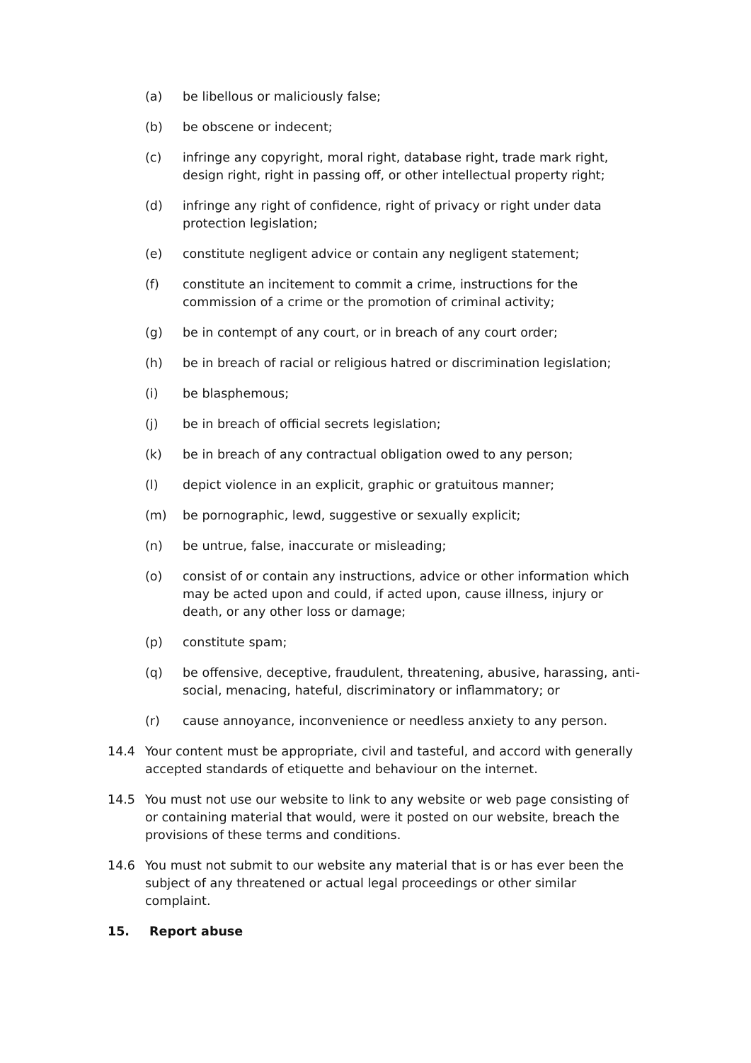(a) be libellous or maliciously false;
(b) be obscene or indecent;
(c) infringe any copyright, moral right, database right, trade mark right, design right, right in passing off, or other intellectual property right;
(d) infringe any right of confidence, right of privacy or right under data protection legislation;
(e) constitute negligent advice or contain any negligent statement;
(f) constitute an incitement to commit a crime, instructions for the commission of a crime or the promotion of criminal activity;
(g) be in contempt of any court, or in breach of any court order;
(h) be in breach of racial or religious hatred or discrimination legislation;
(i) be blasphemous;
(j) be in breach of official secrets legislation;
(k) be in breach of any contractual obligation owed to any person;
(l) depict violence in an explicit, graphic or gratuitous manner;
(m) be pornographic, lewd, suggestive or sexually explicit;
(n) be untrue, false, inaccurate or misleading;
(o) consist of or contain any instructions, advice or other information which may be acted upon and could, if acted upon, cause illness, injury or death, or any other loss or damage;
(p) constitute spam;
(q) be offensive, deceptive, fraudulent, threatening, abusive, harassing, anti-social, menacing, hateful, discriminatory or inflammatory; or
(r) cause annoyance, inconvenience or needless anxiety to any person.
14.4 Your content must be appropriate, civil and tasteful, and accord with generally accepted standards of etiquette and behaviour on the internet.
14.5 You must not use our website to link to any website or web page consisting of or containing material that would, were it posted on our website, breach the provisions of these terms and conditions.
14.6 You must not submit to our website any material that is or has ever been the subject of any threatened or actual legal proceedings or other similar complaint.
15. Report abuse